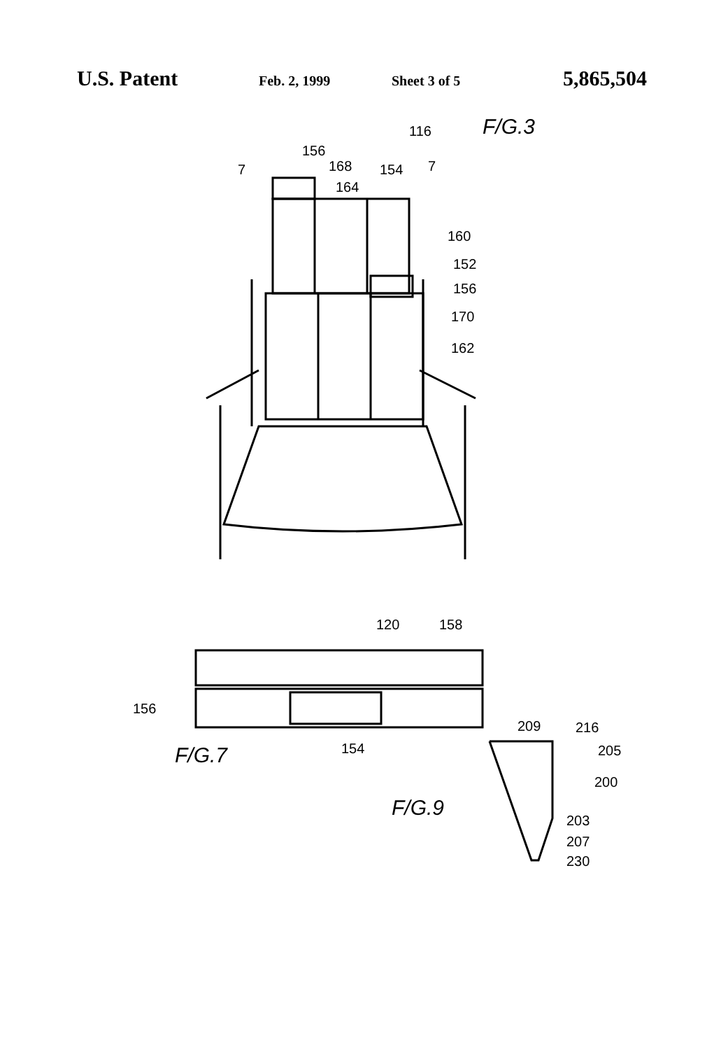U.S. Patent Feb. 2, 1999 Sheet 3 of 5 5,865,504
F/G.3
116
156
168
154
7
7
164
160
152
156
170
162
120
158
156
154
F/G.7
209
216
205
200
F/G.9
203
207
230